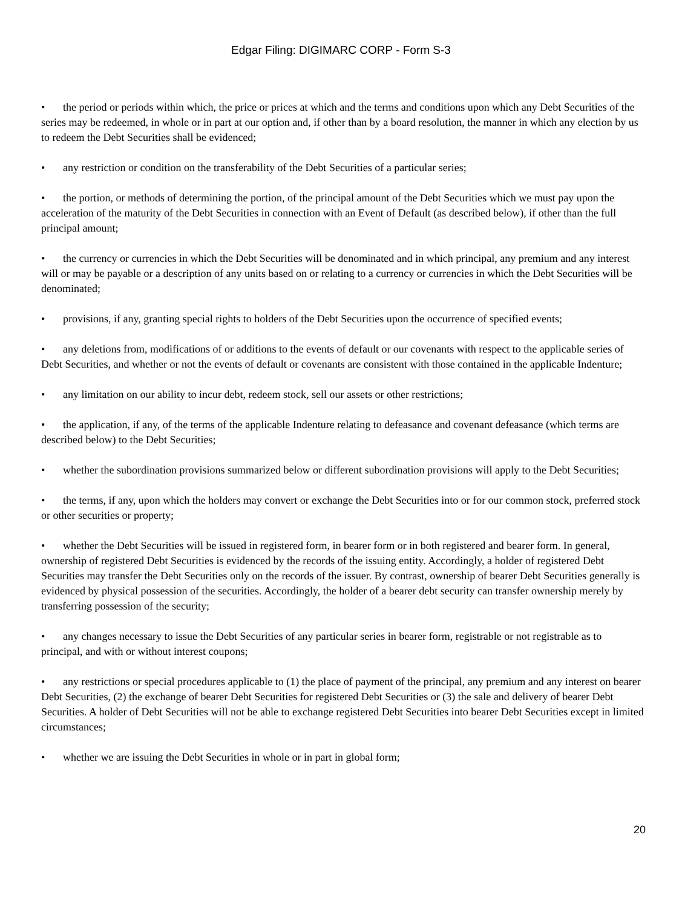Edgar Filing: DIGIMARC CORP - Form S-3
• the period or periods within which, the price or prices at which and the terms and conditions upon which any Debt Securities of the series may be redeemed, in whole or in part at our option and, if other than by a board resolution, the manner in which any election by us to redeem the Debt Securities shall be evidenced;
• any restriction or condition on the transferability of the Debt Securities of a particular series;
• the portion, or methods of determining the portion, of the principal amount of the Debt Securities which we must pay upon the acceleration of the maturity of the Debt Securities in connection with an Event of Default (as described below), if other than the full principal amount;
• the currency or currencies in which the Debt Securities will be denominated and in which principal, any premium and any interest will or may be payable or a description of any units based on or relating to a currency or currencies in which the Debt Securities will be denominated;
• provisions, if any, granting special rights to holders of the Debt Securities upon the occurrence of specified events;
• any deletions from, modifications of or additions to the events of default or our covenants with respect to the applicable series of Debt Securities, and whether or not the events of default or covenants are consistent with those contained in the applicable Indenture;
• any limitation on our ability to incur debt, redeem stock, sell our assets or other restrictions;
• the application, if any, of the terms of the applicable Indenture relating to defeasance and covenant defeasance (which terms are described below) to the Debt Securities;
• whether the subordination provisions summarized below or different subordination provisions will apply to the Debt Securities;
• the terms, if any, upon which the holders may convert or exchange the Debt Securities into or for our common stock, preferred stock or other securities or property;
• whether the Debt Securities will be issued in registered form, in bearer form or in both registered and bearer form. In general, ownership of registered Debt Securities is evidenced by the records of the issuing entity. Accordingly, a holder of registered Debt Securities may transfer the Debt Securities only on the records of the issuer. By contrast, ownership of bearer Debt Securities generally is evidenced by physical possession of the securities. Accordingly, the holder of a bearer debt security can transfer ownership merely by transferring possession of the security;
• any changes necessary to issue the Debt Securities of any particular series in bearer form, registrable or not registrable as to principal, and with or without interest coupons;
• any restrictions or special procedures applicable to (1) the place of payment of the principal, any premium and any interest on bearer Debt Securities, (2) the exchange of bearer Debt Securities for registered Debt Securities or (3) the sale and delivery of bearer Debt Securities. A holder of Debt Securities will not be able to exchange registered Debt Securities into bearer Debt Securities except in limited circumstances;
• whether we are issuing the Debt Securities in whole or in part in global form;
20